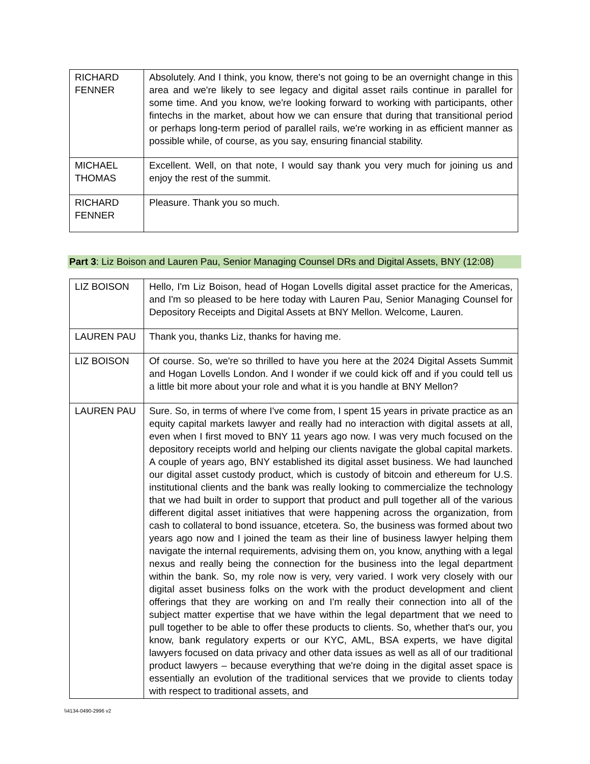| RICHARD FENNER | Absolutely. And I think, you know, there's not going to be an overnight change in this area and we're likely to see legacy and digital asset rails continue in parallel for some time. And you know, we're looking forward to working with participants, other fintechs in the market, about how we can ensure that during that transitional period or perhaps long-term period of parallel rails, we're working in as efficient manner as possible while, of course, as you say, ensuring financial stability. |
| MICHAEL THOMAS | Excellent. Well, on that note, I would say thank you very much for joining us and enjoy the rest of the summit. |
| RICHARD FENNER | Pleasure. Thank you so much. |
Part 3: Liz Boison and Lauren Pau, Senior Managing Counsel DRs and Digital Assets, BNY (12:08)
| LIZ BOISON | Hello, I'm Liz Boison, head of Hogan Lovells digital asset practice for the Americas, and I'm so pleased to be here today with Lauren Pau, Senior Managing Counsel for Depository Receipts and Digital Assets at BNY Mellon. Welcome, Lauren. |
| LAUREN PAU | Thank you, thanks Liz, thanks for having me. |
| LIZ BOISON | Of course. So, we're so thrilled to have you here at the 2024 Digital Assets Summit and Hogan Lovells London. And I wonder if we could kick off and if you could tell us a little bit more about your role and what it is you handle at BNY Mellon? |
| LAUREN PAU | Sure. So, in terms of where I've come from, I spent 15 years in private practice as an equity capital markets lawyer and really had no interaction with digital assets at all, even when I first moved to BNY 11 years ago now. I was very much focused on the depository receipts world and helping our clients navigate the global capital markets. A couple of years ago, BNY established its digital asset business. We had launched our digital asset custody product, which is custody of bitcoin and ethereum for U.S. institutional clients and the bank was really looking to commercialize the technology that we had built in order to support that product and pull together all of the various different digital asset initiatives that were happening across the organization, from cash to collateral to bond issuance, etcetera. So, the business was formed about two years ago now and I joined the team as their line of business lawyer helping them navigate the internal requirements, advising them on, you know, anything with a legal nexus and really being the connection for the business into the legal department within the bank. So, my role now is very, very varied. I work very closely with our digital asset business folks on the work with the product development and client offerings that they are working on and I'm really their connection into all of the subject matter expertise that we have within the legal department that we need to pull together to be able to offer these products to clients. So, whether that's our, you know, bank regulatory experts or our KYC, AML, BSA experts, we have digital lawyers focused on data privacy and other data issues as well as all of our traditional product lawyers – because everything that we're doing in the digital asset space is essentially an evolution of the traditional services that we provide to clients today with respect to traditional assets, and |
\\4134-0490-2996 v2